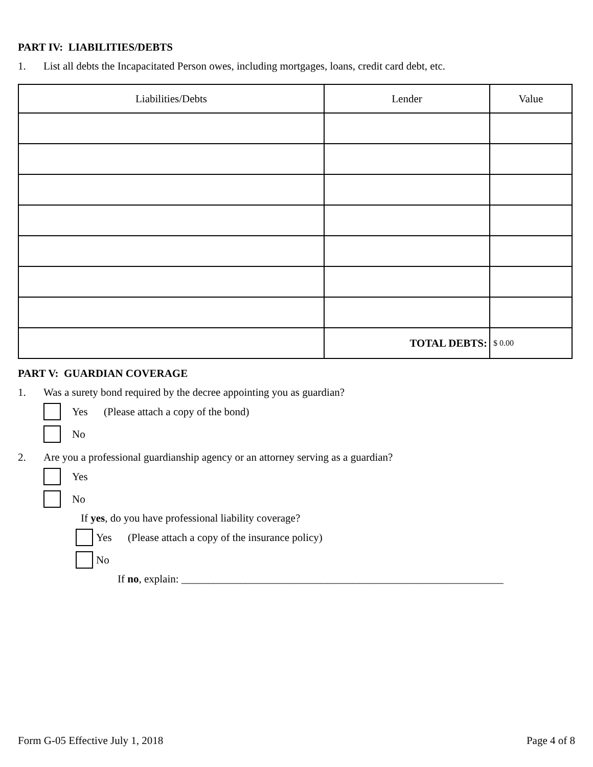PART IV: LIABILITIES/DEBTS
1. List all debts the Incapacitated Person owes, including mortgages, loans, credit card debt, etc.
| Liabilities/Debts | Lender | Value |
| --- | --- | --- |
| | TOTAL DEBTS: | $ 0.00 |
PART V: GUARDIAN COVERAGE
1. Was a surety bond required by the decree appointing you as guardian?
Yes (Please attach a copy of the bond)
No
2. Are you a professional guardianship agency or an attorney serving as a guardian?
Yes
No
If yes, do you have professional liability coverage?
Yes (Please attach a copy of the insurance policy)
No
If no, explain: ____________________________________________________________
Form G-05 Effective July 1, 2018 Page 4 of 8